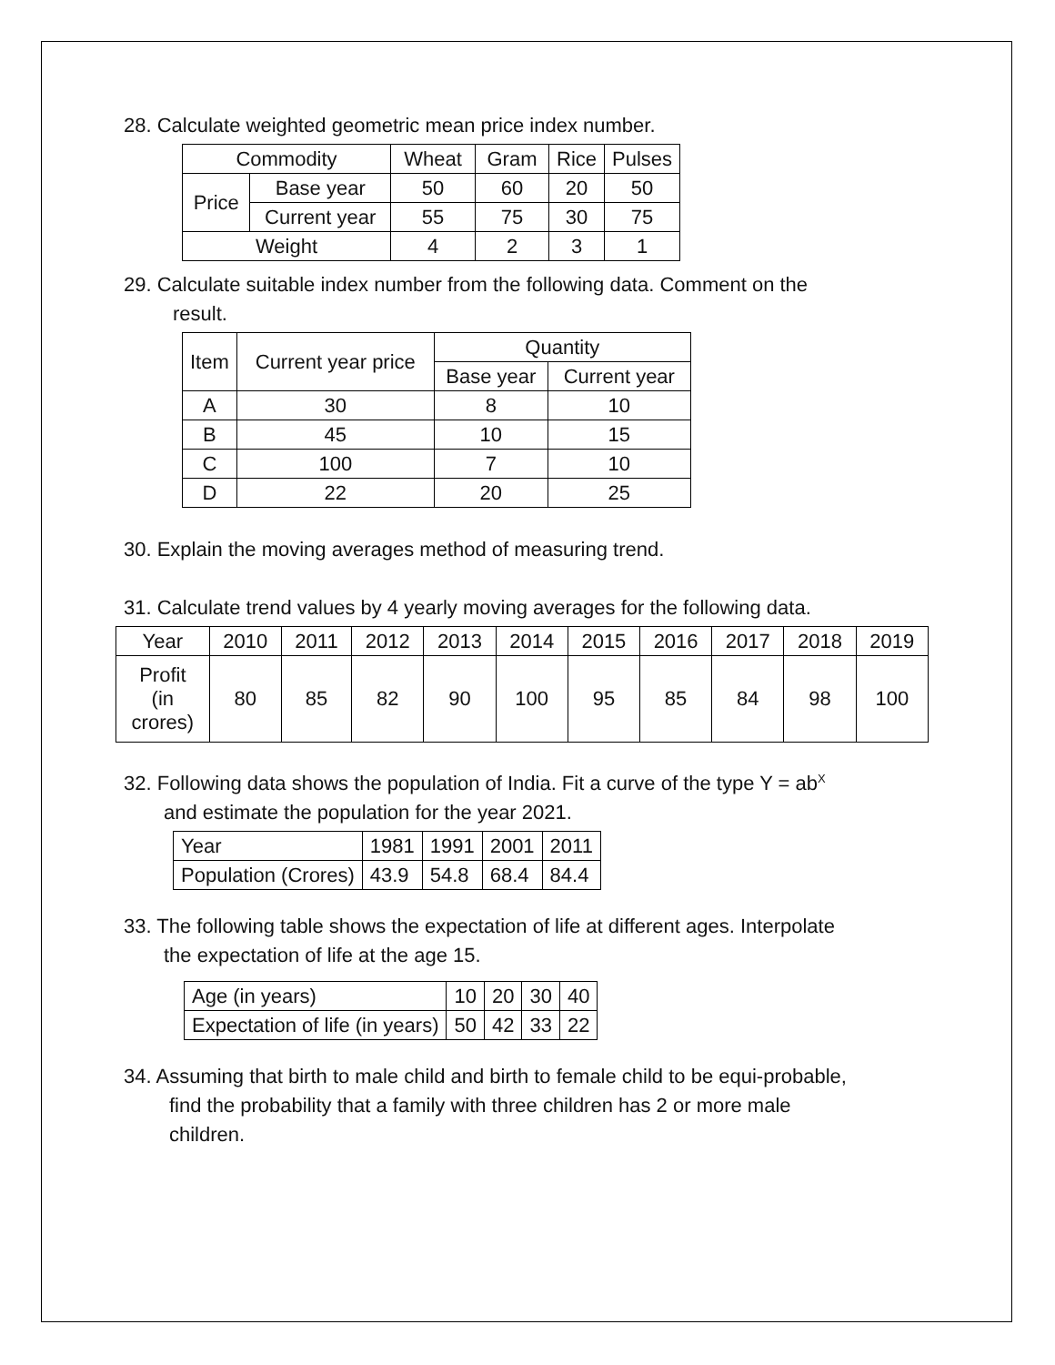28. Calculate weighted geometric mean price index number.
| Commodity | | Wheat | Gram | Rice | Pulses |
| --- | --- | --- | --- | --- | --- |
| Price | Base year | 50 | 60 | 20 | 50 |
| | Current year | 55 | 75 | 30 | 75 |
| Weight | | 4 | 2 | 3 | 1 |
29. Calculate suitable index number from the following data. Comment on the
result.
| Item | Current year price | Quantity | |
| --- | --- | --- | --- |
| | | Base year | Current year |
| A | 30 | 8 | 10 |
| B | 45 | 10 | 15 |
| C | 100 | 7 | 10 |
| D | 22 | 20 | 25 |
30. Explain the moving averages method of measuring trend.
31. Calculate trend values by 4 yearly moving averages for the following data.
| Year | 2010 | 2011 | 2012 | 2013 | 2014 | 2015 | 2016 | 2017 | 2018 | 2019 |
| Profit (in crores) | 80 | 85 | 82 | 90 | 100 | 95 | 85 | 84 | 98 | 100 |
32. Following data shows the population of India. Fit a curve of the type Y = ab<sup>X</sup>
and estimate the population for the year 2021.
| Year | 1981 | 1991 | 2001 | 2011 |
| Population (Crores) | 43.9 | 54.8 | 68.4 | 84.4 |
33. The following table shows the expectation of life at different ages. Interpolate
the expectation of life at the age 15.
| Age (in years) | 10 | 20 | 30 | 40 |
| Expectation of life (in years) | 50 | 42 | 33 | 22 |
34. Assuming that birth to male child and birth to female child to be equi-probable,
find the probability that a family with three children has 2 or more male
children.